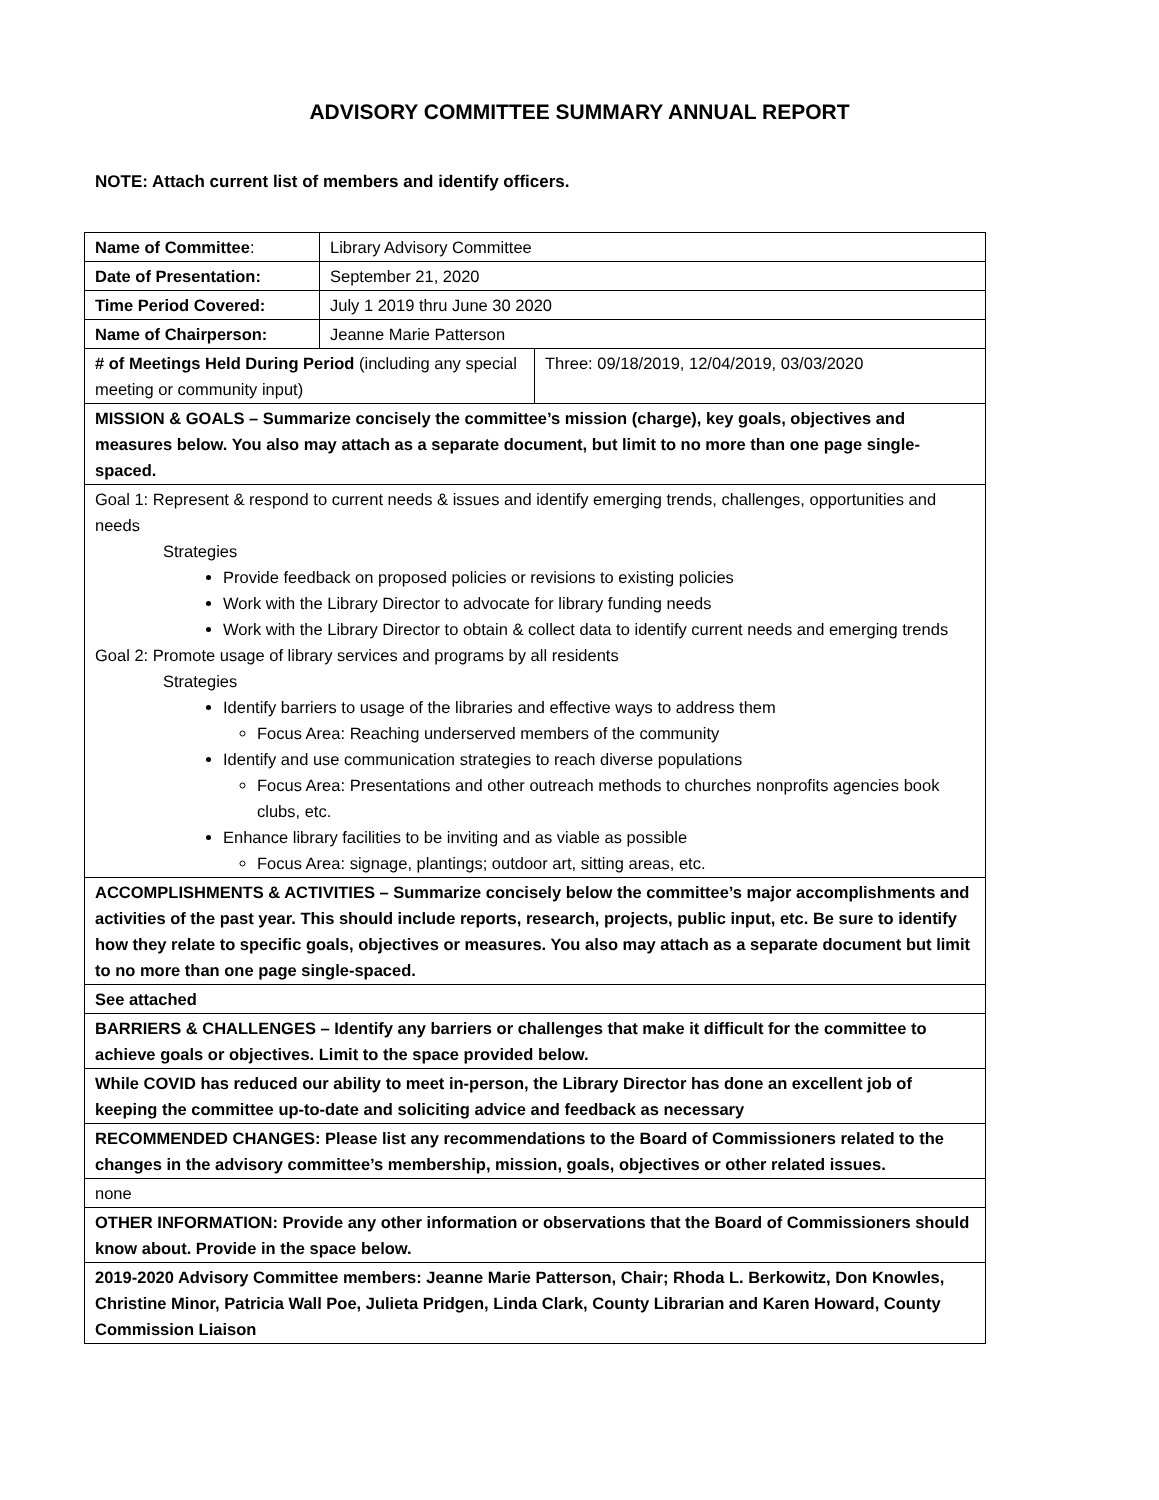ADVISORY COMMITTEE SUMMARY ANNUAL REPORT
NOTE: Attach current list of members and identify officers.
| Name of Committee : | Library Advisory Committee | |
| Date of Presentation: | September 21, 2020 | |
| Time Period Covered: | July 1 2019 thru June 30 2020 | |
| Name of Chairperson: | Jeanne Marie Patterson | |
| # of Meetings Held During Period (including any special meeting or community input) | | Three: 09/18/2019, 12/04/2019, 03/03/2020 |
| MISSION & GOALS – Summarize concisely the committee’s mission (charge), key goals, objectives and measures below. You also may attach as a separate document, but limit to no more than one page single-spaced. | | |
| Goal 1: Represent & respond to current needs & issues and identify emerging trends, challenges, opportunities and needs Strategies Provide feedback on proposed policies or revisions to existing policies Work with the Library Director to advocate for library funding needs Work with the Library Director to obtain & collect data to identify current needs and emerging trends Goal 2: Promote usage of library services and programs by all residents Strategies Identify barriers to usage of the libraries and effective ways to address them Focus Area: Reaching underserved members of the community Identify and use communication strategies to reach diverse populations Focus Area: Presentations and other outreach methods to churches nonprofits agencies book clubs, etc. Enhance library facilities to be inviting and as viable as possible Focus Area: signage, plantings; outdoor art, sitting areas, etc. | | |
| ACCOMPLISHMENTS & ACTIVITIES – Summarize concisely below the committee’s major accomplishments and activities of the past year. This should include reports, research, projects, public input, etc. Be sure to identify how they relate to specific goals, objectives or measures. You also may attach as a separate document but limit to no more than one page single-spaced. | | |
| See attached | | |
| BARRIERS & CHALLENGES – Identify any barriers or challenges that make it difficult for the committee to achieve goals or objectives. Limit to the space provided below. | | |
| While COVID has reduced our ability to meet in-person, the Library Director has done an excellent job of keeping the committee up-to-date and soliciting advice and feedback as necessary | | |
| RECOMMENDED CHANGES: Please list any recommendations to the Board of Commissioners related to the changes in the advisory committee’s membership, mission, goals, objectives or other related issues. | | |
| none | | |
| OTHER INFORMATION: Provide any other information or observations that the Board of Commissioners should know about. Provide in the space below. | | |
| 2019-2020 Advisory Committee members: Jeanne Marie Patterson, Chair; Rhoda L. Berkowitz, Don Knowles, Christine Minor, Patricia Wall Poe, Julieta Pridgen, Linda Clark, County Librarian and Karen Howard, County Commission Liaison | | |